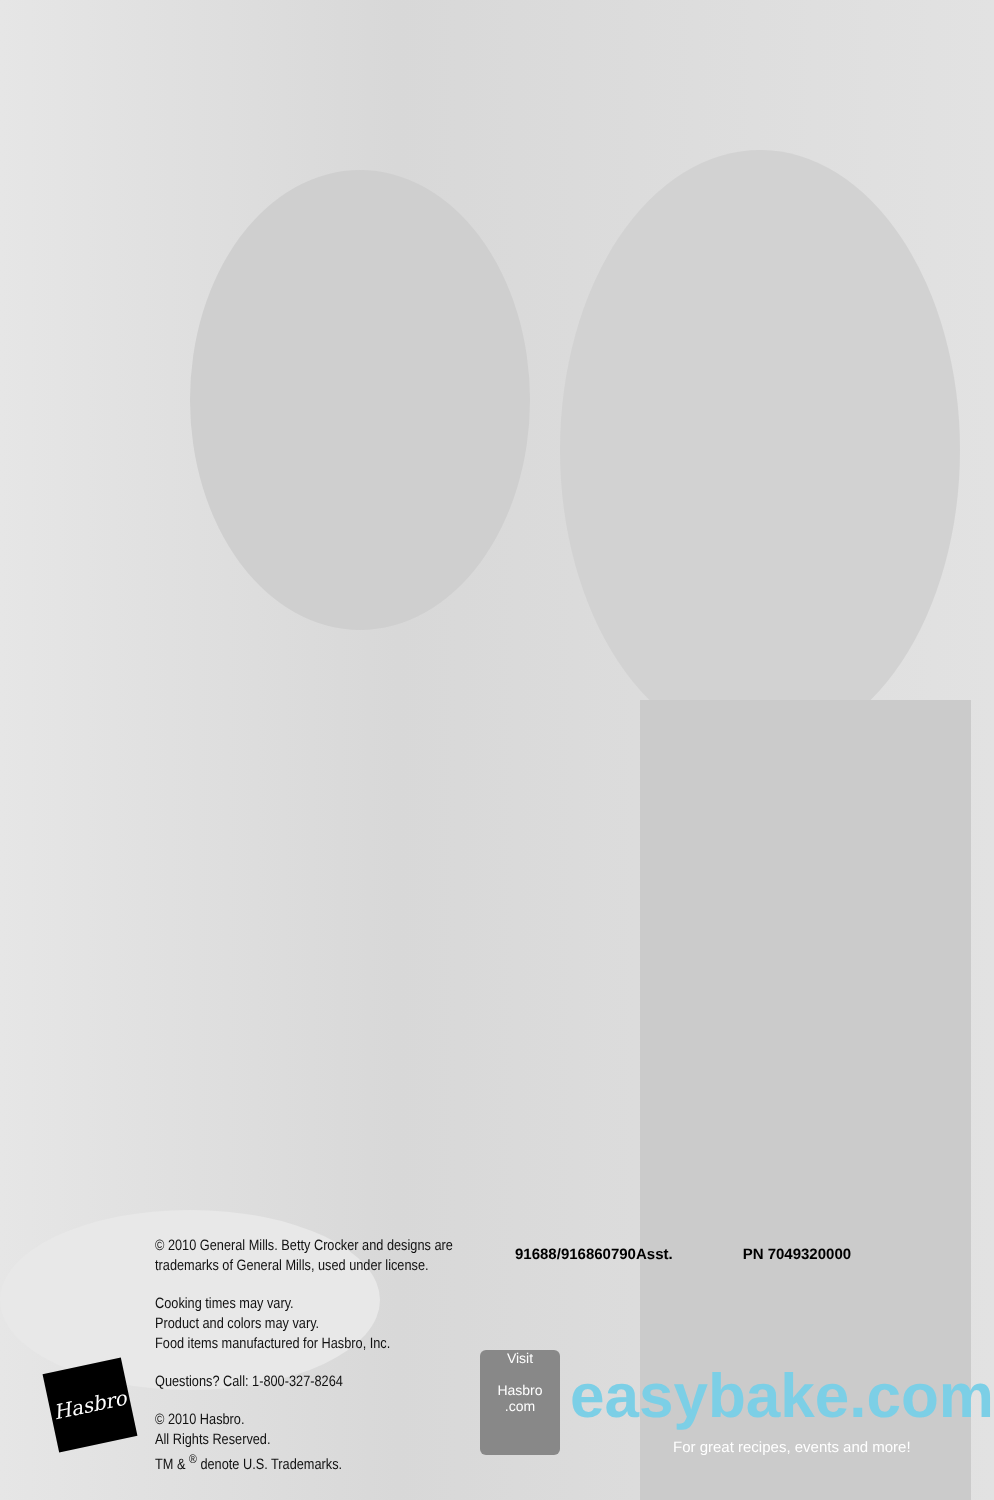© 2010 General Mills. Betty Crocker and designs are trademarks of General Mills, used under license.
Cooking times may vary.
Product and colors may vary.
Food items manufactured for Hasbro, Inc.
Questions? Call: 1-800-327-8264
© 2010 Hasbro.
All Rights Reserved.
TM & <sup>®</sup> denote U.S. Trademarks.
91688/916860790Asst. PN 7049320000
Hasbro
Visit
Hasbro
.com
easybake.com
For great recipes, events and more!